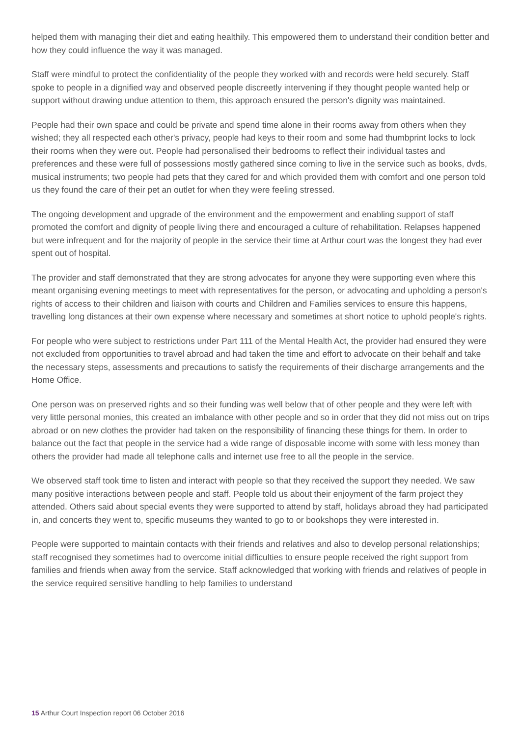helped them with managing their diet and eating healthily. This empowered them to understand their condition better and how they could influence the way it was managed.
Staff were mindful to protect the confidentiality of the people they worked with and records were held securely. Staff spoke to people in a dignified way and observed people discreetly intervening if they thought people wanted help or support without drawing undue attention to them, this approach ensured the person's dignity was maintained.
People had their own space and could be private and spend time alone in their rooms away from others when they wished; they all respected each other's privacy, people had keys to their room and some had thumbprint locks to lock their rooms when they were out. People had personalised their bedrooms to reflect their individual tastes and preferences and these were full of possessions mostly gathered since coming to live in the service such as books, dvds, musical instruments; two people had pets that they cared for and which provided them with comfort and one person told us they found the care of their pet an outlet for when they were feeling stressed.
The ongoing development and upgrade of the environment and the empowerment and enabling support of staff promoted the comfort and dignity of people living there and encouraged a culture of rehabilitation. Relapses happened but were infrequent and for the majority of people in the service their time at Arthur court was the longest they had ever spent out of hospital.
The provider and staff demonstrated that they are strong advocates for anyone they were supporting even where this meant organising evening meetings to meet with representatives for the person, or advocating and upholding a person's rights of access to their children and liaison with courts and Children and Families services to ensure this happens, travelling long distances at their own expense where necessary and sometimes at short notice to uphold people's rights.
For people who were subject to restrictions under Part 111 of the Mental Health Act, the provider had ensured they were not excluded from opportunities to travel abroad and had taken the time and effort to advocate on their behalf and take the necessary steps, assessments and precautions to satisfy the requirements of their discharge arrangements and the Home Office.
One person was on preserved rights and so their funding was well below that of other people and they were left with very little personal monies, this created an imbalance with other people and so in order that they did not miss out on trips abroad or on new clothes the provider had taken on the responsibility of financing these things for them. In order to balance out the fact that people in the service had a wide range of disposable income with some with less money than others the provider had made all telephone calls and internet use free to all the people in the service.
We observed staff took time to listen and interact with people so that they received the support they needed. We saw many positive interactions between people and staff. People told us about their enjoyment of the farm project they attended. Others said about special events they were supported to attend by staff, holidays abroad they had participated in, and concerts they went to, specific museums they wanted to go to or bookshops they were interested in.
People were supported to maintain contacts with their friends and relatives and also to develop personal relationships; staff recognised they sometimes had to overcome initial difficulties to ensure people received the right support from families and friends when away from the service. Staff acknowledged that working with friends and relatives of people in the service required sensitive handling to help families to understand
15 Arthur Court Inspection report 06 October 2016